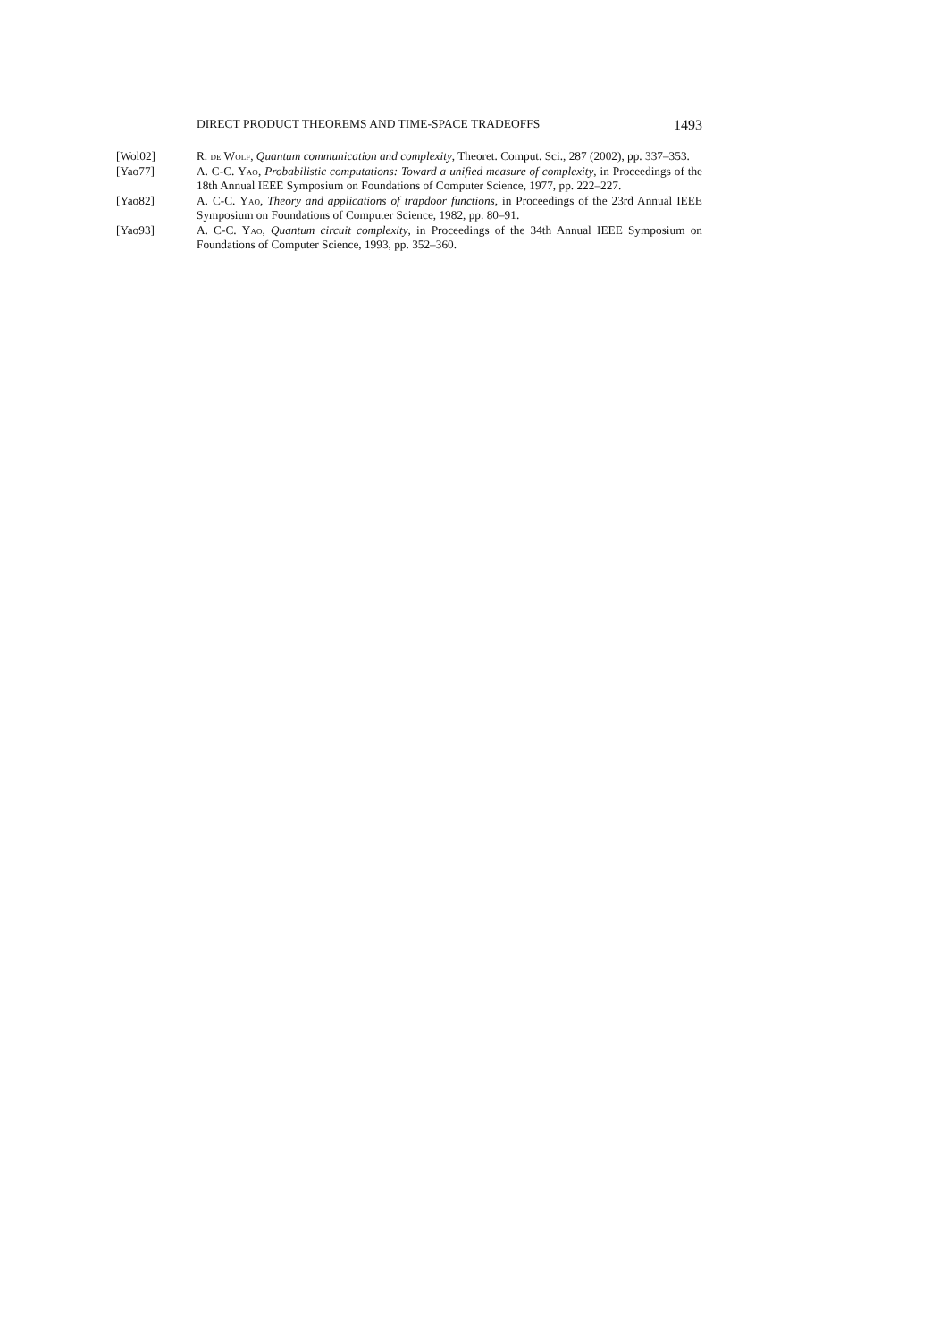DIRECT PRODUCT THEOREMS AND TIME-SPACE TRADEOFFS 1493
[Wol02] R. de Wolf, Quantum communication and complexity, Theoret. Comput. Sci., 287 (2002), pp. 337–353.
[Yao77] A. C-C. Yao, Probabilistic computations: Toward a unified measure of complexity, in Proceedings of the 18th Annual IEEE Symposium on Foundations of Computer Science, 1977, pp. 222–227.
[Yao82] A. C-C. Yao, Theory and applications of trapdoor functions, in Proceedings of the 23rd Annual IEEE Symposium on Foundations of Computer Science, 1982, pp. 80–91.
[Yao93] A. C-C. Yao, Quantum circuit complexity, in Proceedings of the 34th Annual IEEE Symposium on Foundations of Computer Science, 1993, pp. 352–360.